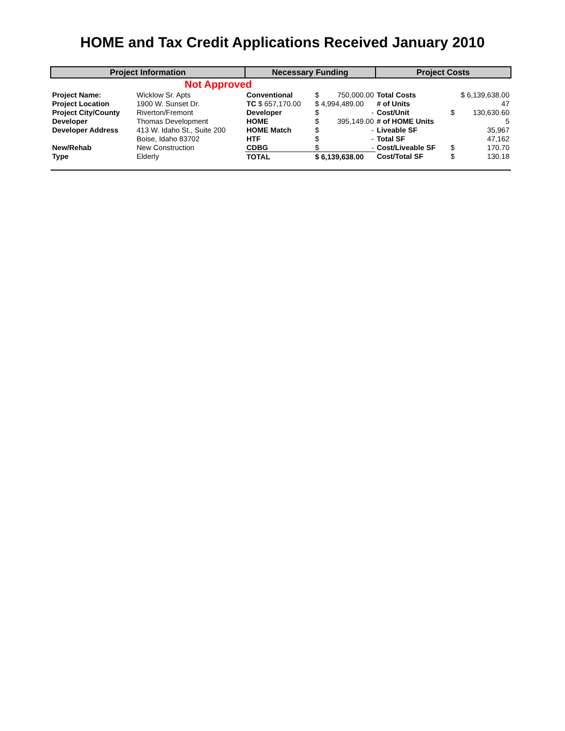HOME and Tax Credit Applications Received January 2010
| Project Information | | Necessary Funding | | | Project Costs | | |
| --- | --- | --- | --- | --- | --- | --- | --- |
| Not Approved | | | | | | | |
| Project Name: | Wicklow Sr. Apts | Conventional | $ | 750,000.00 | Total Costs | $ 6,139,638.00 | |
| Project Location | 1900 W. Sunset Dr. | TC $ 657,170.00 | $ 4,994,489.00 | | # of Units | 47 | |
| Project City/County | Riverton/Fremont | Developer | $ | - | Cost/Unit | $ | 130,630.60 |
| Developer | Thomas Development | HOME | $ | 395,149.00 | # of HOME Units | 5 | |
| Developer Address | 413 W. Idaho St., Suite 200 | HOME Match | $ | - | Liveable SF | 35,967 | |
| | Boise, Idaho 83702 | HTF | $ | - | Total SF | 47,162 | |
| New/Rehab | New Construction | CDBG | $ | - | Cost/Liveable SF | $ | 170.70 |
| Type | Elderly | TOTAL | $ 6,139,638.00 | | Cost/Total SF | $ | 130.18 |